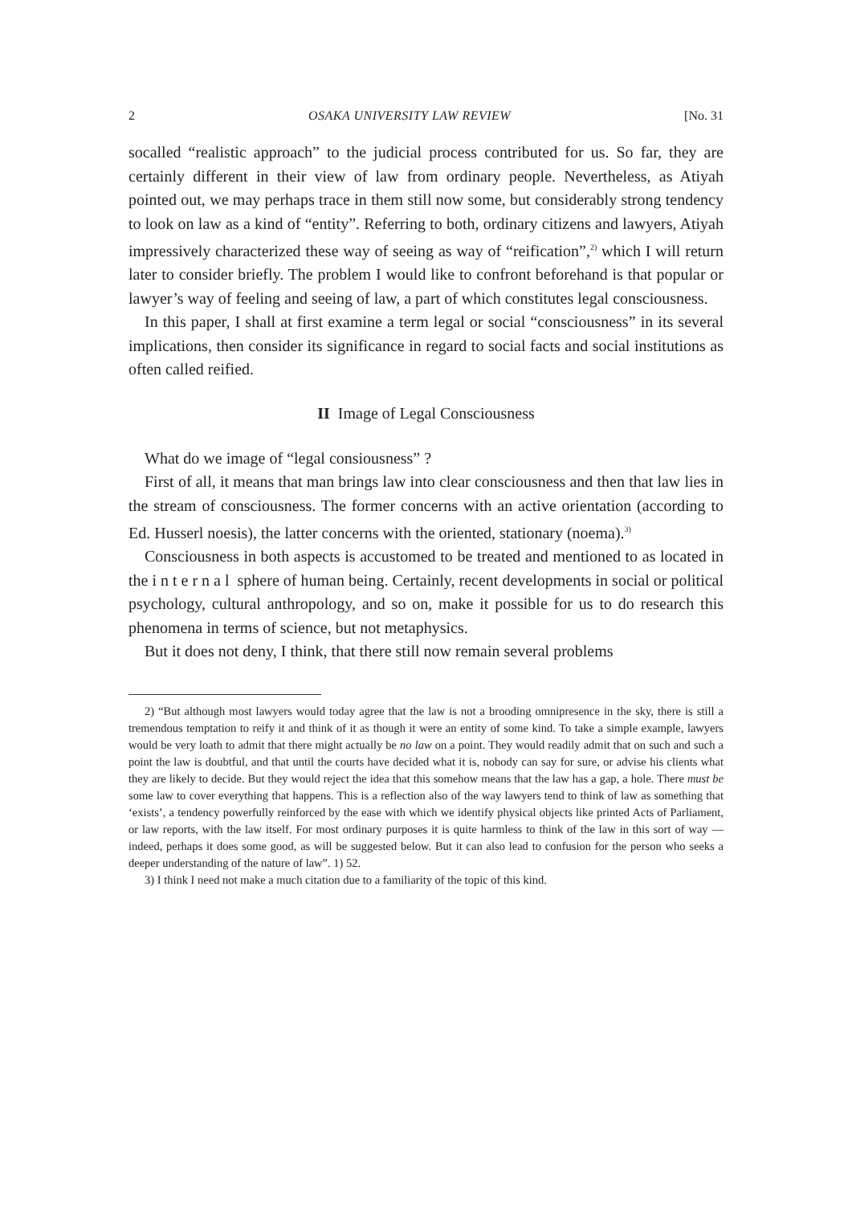2 OSAKA UNIVERSITY LAW REVIEW [No. 31
socalled “realistic approach” to the judicial process contributed for us. So far, they are certainly different in their view of law from ordinary people. Nevertheless, as Atiyah pointed out, we may perhaps trace in them still now some, but considerably strong tendency to look on law as a kind of “entity”. Referring to both, ordinary citizens and lawyers, Atiyah impressively characterized these way of seeing as way of “reification”,<sup>2)</sup> which I will return later to consider briefly. The problem I would like to confront beforehand is that popular or lawyer’s way of feeling and seeing of law, a part of which constitutes legal consciousness.
In this paper, I shall at first examine a term legal or social “consciousness” in its several implications, then consider its significance in regard to social facts and social institutions as often called reified.
II Image of Legal Consciousness
What do we image of “legal consiousness” ?
First of all, it means that man brings law into clear consciousness and then that law lies in the stream of consciousness. The former concerns with an active orientation (according to Ed. Husserl noesis), the latter concerns with the oriented, stationary (noema).<sup>3)</sup>
Consciousness in both aspects is accustomed to be treated and mentioned to as located in the internal sphere of human being. Certainly, recent developments in social or political psychology, cultural anthropology, and so on, make it possible for us to do research this phenomena in terms of science, but not metaphysics.
But it does not deny, I think, that there still now remain several problems
2) “But although most lawyers would today agree that the law is not a brooding omnipresence in the sky, there is still a tremendous temptation to reify it and think of it as though it were an entity of some kind. To take a simple example, lawyers would be very loath to admit that there might actually be no law on a point. They would readily admit that on such and such a point the law is doubtful, and that until the courts have decided what it is, nobody can say for sure, or advise his clients what they are likely to decide. But they would reject the idea that this somehow means that the law has a gap, a hole. There must be some law to cover everything that happens. This is a reflection also of the way lawyers tend to think of law as something that ‘exists’, a tendency powerfully reinforced by the ease with which we identify physical objects like printed Acts of Parliament, or law reports, with the law itself. For most ordinary purposes it is quite harmless to think of the law in this sort of way — indeed, perhaps it does some good, as will be suggested below. But it can also lead to confusion for the person who seeks a deeper understanding of the nature of law”. 1) 52.
3) I think I need not make a much citation due to a familiarity of the topic of this kind.